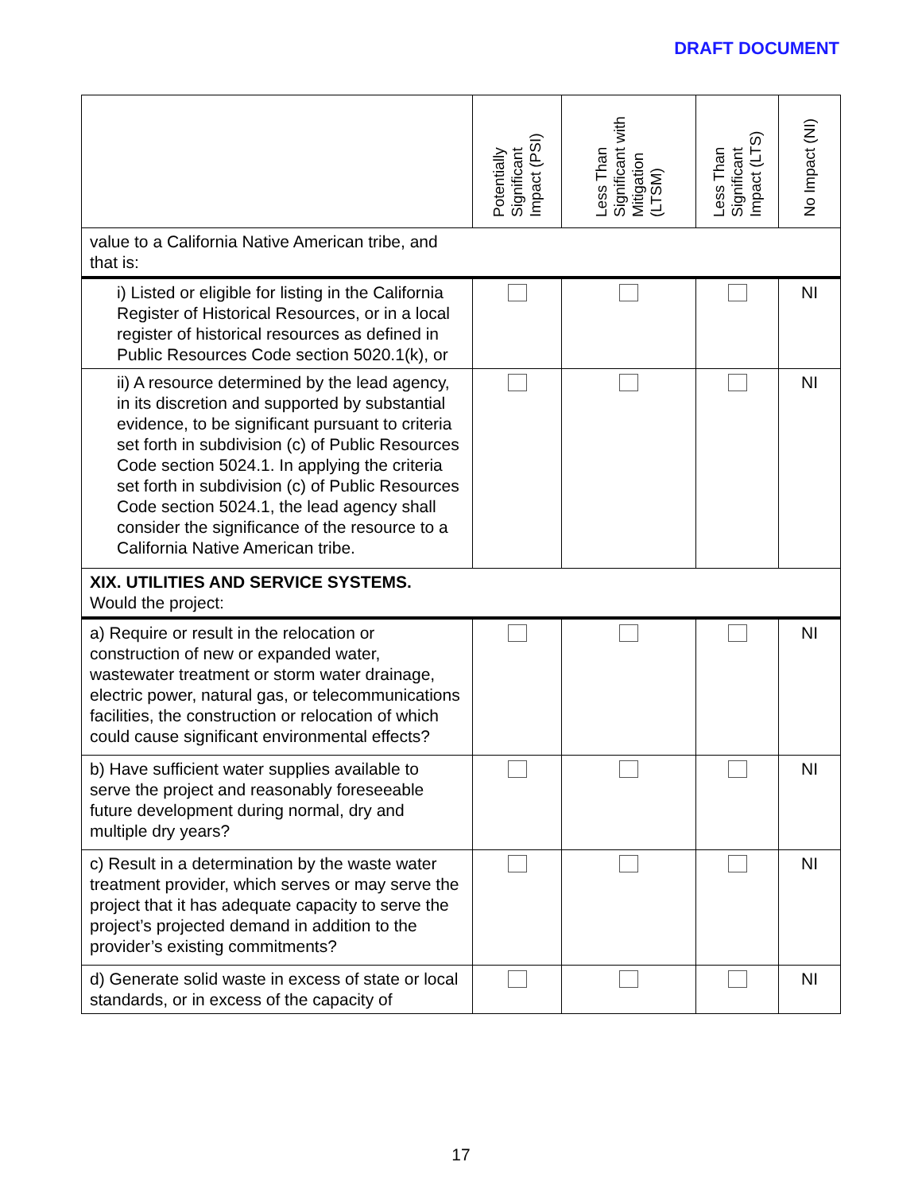DRAFT DOCUMENT
| | Potentially Significant Impact (PSI) | Less Than Significant with Mitigation (LTSM) | Less Than Significant Impact (LTS) | No Impact (NI) |
| --- | --- | --- | --- | --- |
| value to a California Native American tribe, and that is: | | | | |
| i) Listed or eligible for listing in the California Register of Historical Resources, or in a local register of historical resources as defined in Public Resources Code section 5020.1(k), or | | | | NI |
| ii) A resource determined by the lead agency, in its discretion and supported by substantial evidence, to be significant pursuant to criteria set forth in subdivision (c) of Public Resources Code section 5024.1. In applying the criteria set forth in subdivision (c) of Public Resources Code section 5024.1, the lead agency shall consider the significance of the resource to a California Native American tribe. | | | | NI |
| XIX. UTILITIES AND SERVICE SYSTEMS. Would the project: | | | | |
| a) Require or result in the relocation or construction of new or expanded water, wastewater treatment or storm water drainage, electric power, natural gas, or telecommunications facilities, the construction or relocation of which could cause significant environmental effects? | | | | NI |
| b) Have sufficient water supplies available to serve the project and reasonably foreseeable future development during normal, dry and multiple dry years? | | | | NI |
| c) Result in a determination by the waste water treatment provider, which serves or may serve the project that it has adequate capacity to serve the project’s projected demand in addition to the provider’s existing commitments? | | | | NI |
| d) Generate solid waste in excess of state or local standards, or in excess of the capacity of | | | | NI |
17